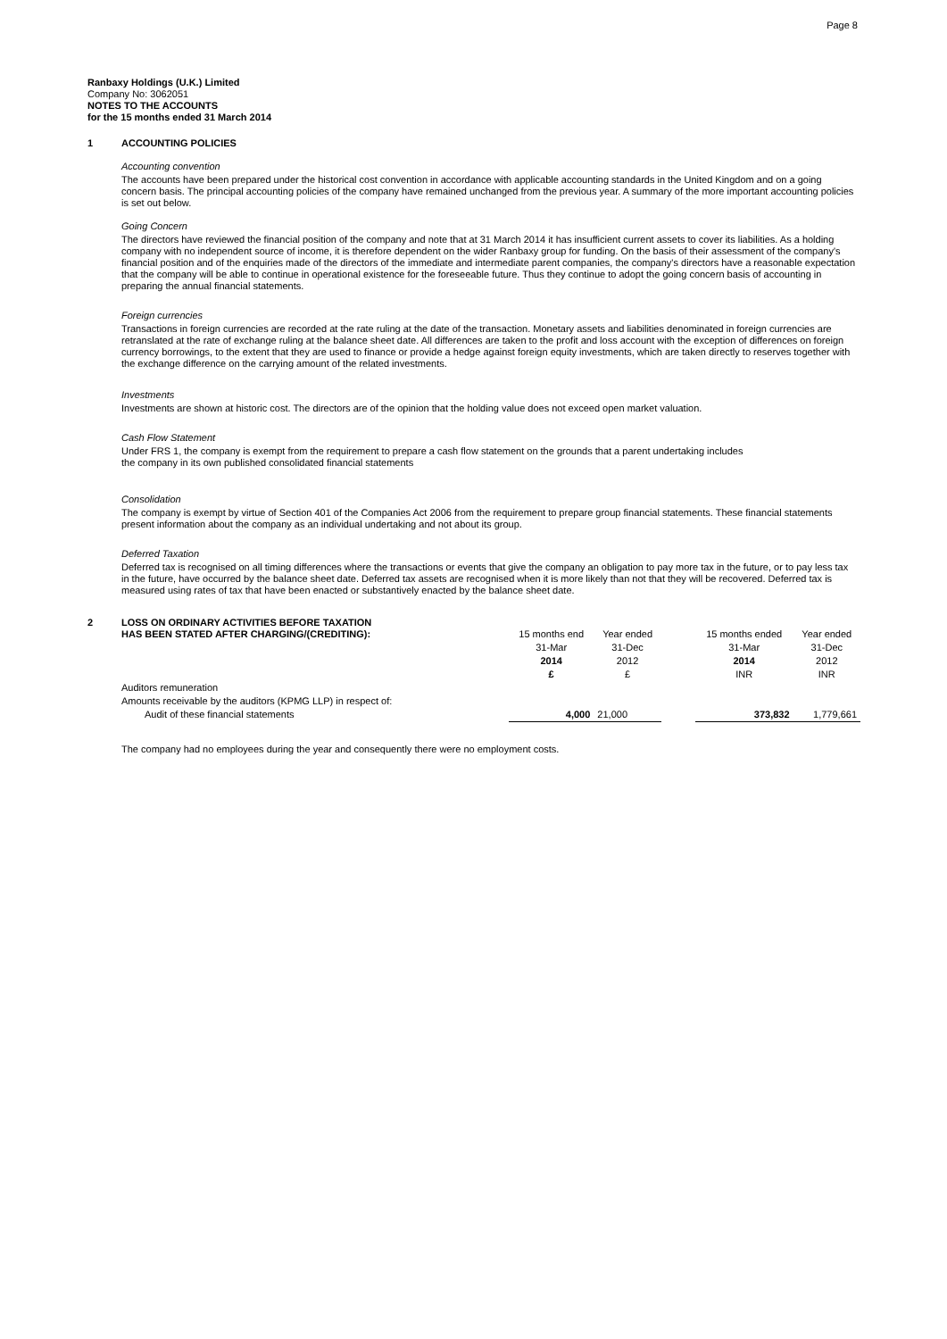Page 8
Ranbaxy Holdings (U.K.) Limited
Company No: 3062051
NOTES TO THE ACCOUNTS
for the 15 months ended 31 March 2014
1 ACCOUNTING POLICIES
Accounting convention
The accounts have been prepared under the historical cost convention in accordance with applicable accounting standards in the United Kingdom and on a going concern basis. The principal accounting policies of the company have remained unchanged from the previous year. A summary of the more important accounting policies is set out below.
Going Concern
The directors have reviewed the financial position of the company and note that at 31 March 2014 it has insufficient current assets to cover its liabilities. As a holding company with no independent source of income, it is therefore dependent on the wider Ranbaxy group for funding. On the basis of their assessment of the company's financial position and of the enquiries made of the directors of the immediate and intermediate parent companies, the company's directors have a reasonable expectation that the company will be able to continue in operational existence for the foreseeable future. Thus they continue to adopt the going concern basis of accounting in preparing the annual financial statements.
Foreign currencies
Transactions in foreign currencies are recorded at the rate ruling at the date of the transaction. Monetary assets and liabilities denominated in foreign currencies are retranslated at the rate of exchange ruling at the balance sheet date. All differences are taken to the profit and loss account with the exception of differences on foreign currency borrowings, to the extent that they are used to finance or provide a hedge against foreign equity investments, which are taken directly to reserves together with the exchange difference on the carrying amount of the related investments.
Investments
Investments are shown at historic cost. The directors are of the opinion that the holding value does not exceed open market valuation.
Cash Flow Statement
Under FRS 1, the company is exempt from the requirement to prepare a cash flow statement on the grounds that a parent undertaking includes
the company in its own published consolidated financial statements
Consolidation
The company is exempt by virtue of Section 401 of the Companies Act 2006 from the requirement to prepare group financial statements. These financial statements present information about the company as an individual undertaking and not about its group.
Deferred Taxation
Deferred tax is recognised on all timing differences where the transactions or events that give the company an obligation to pay more tax in the future, or to pay less tax in the future, have occurred by the balance sheet date. Deferred tax assets are recognised when it is more likely than not that they will be recovered. Deferred tax is measured using rates of tax that have been enacted or substantively enacted by the balance sheet date.
| 2 | LOSS ON ORDINARY ACTIVITIES BEFORE TAXATION HAS BEEN STATED AFTER CHARGING/(CREDITING): | 15 months end | Year ended | | 15 months ended | Year ended |
| | | 31-Mar | 31-Dec | | 31-Mar | 31-Dec |
| | | 2014 | 2012 | | 2014 | 2012 |
| | | £ | £ | | INR | INR |
| | Auditors remuneration | | | | | |
| | Amounts receivable by the auditors (KPMG LLP) in respect of: | | | | | |
| | Audit of these financial statements | 4,000 | 21,000 | | 373,832 | 1,779,661 |
The company had no employees during the year and consequently there were no employment costs.